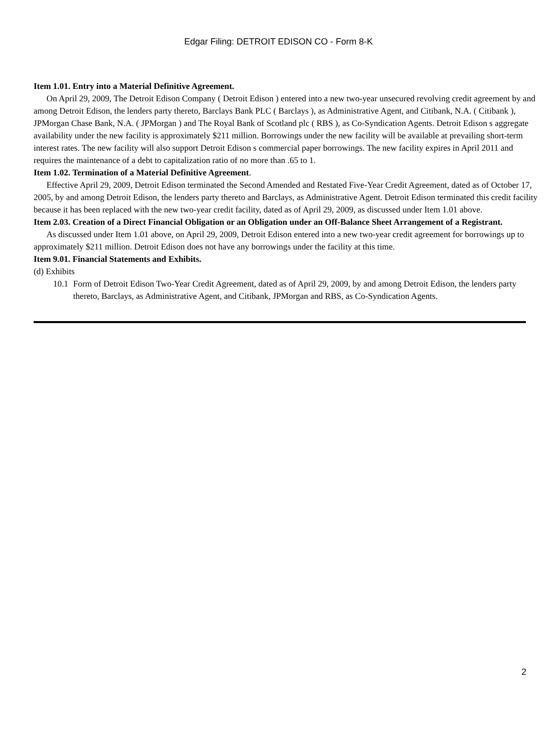Edgar Filing: DETROIT EDISON CO - Form 8-K
Item 1.01. Entry into a Material Definitive Agreement.
On April 29, 2009, The Detroit Edison Company ( Detroit Edison ) entered into a new two-year unsecured revolving credit agreement by and among Detroit Edison, the lenders party thereto, Barclays Bank PLC ( Barclays ), as Administrative Agent, and Citibank, N.A. ( Citibank ), JPMorgan Chase Bank, N.A. ( JPMorgan ) and The Royal Bank of Scotland plc ( RBS ), as Co-Syndication Agents. Detroit Edison s aggregate availability under the new facility is approximately $211 million. Borrowings under the new facility will be available at prevailing short-term interest rates. The new facility will also support Detroit Edison s commercial paper borrowings. The new facility expires in April 2011 and requires the maintenance of a debt to capitalization ratio of no more than .65 to 1.
Item 1.02. Termination of a Material Definitive Agreement.
Effective April 29, 2009, Detroit Edison terminated the Second Amended and Restated Five-Year Credit Agreement, dated as of October 17, 2005, by and among Detroit Edison, the lenders party thereto and Barclays, as Administrative Agent. Detroit Edison terminated this credit facility because it has been replaced with the new two-year credit facility, dated as of April 29, 2009, as discussed under Item 1.01 above.
Item 2.03. Creation of a Direct Financial Obligation or an Obligation under an Off-Balance Sheet Arrangement of a Registrant.
As discussed under Item 1.01 above, on April 29, 2009, Detroit Edison entered into a new two-year credit agreement for borrowings up to approximately $211 million. Detroit Edison does not have any borrowings under the facility at this time.
Item 9.01. Financial Statements and Exhibits.
(d) Exhibits
10.1 Form of Detroit Edison Two-Year Credit Agreement, dated as of April 29, 2009, by and among Detroit Edison, the lenders party thereto, Barclays, as Administrative Agent, and Citibank, JPMorgan and RBS, as Co-Syndication Agents.
2